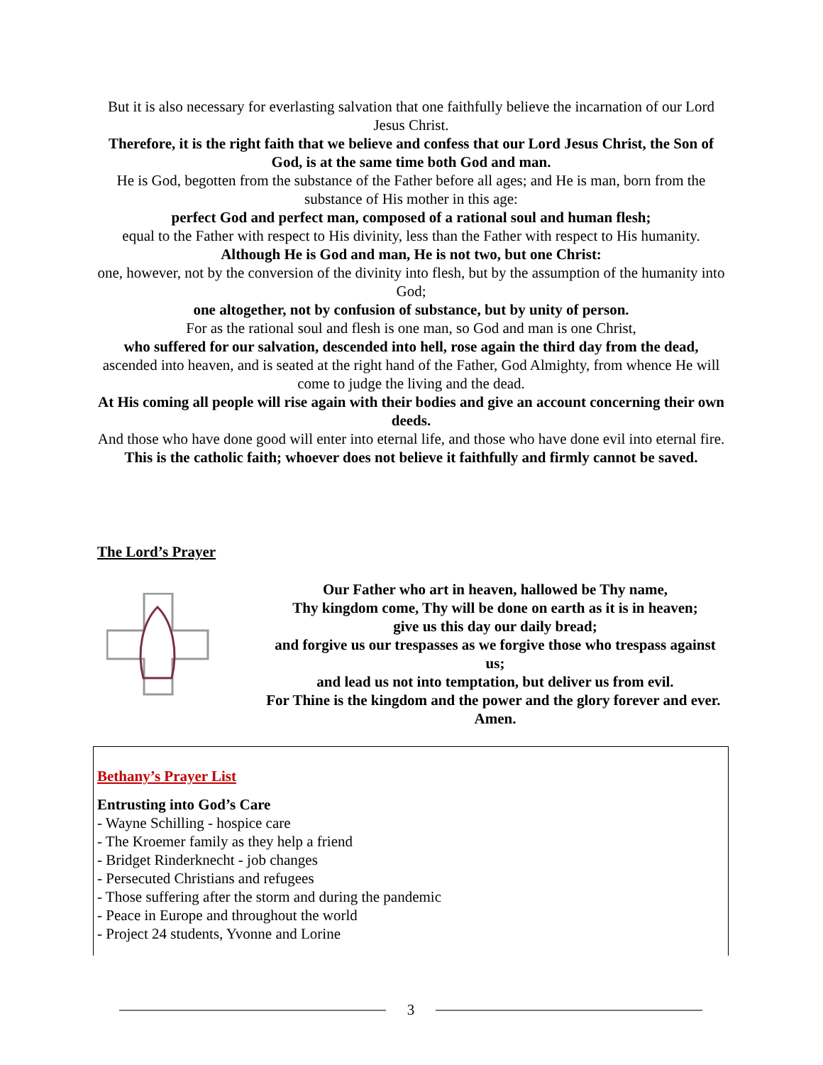But it is also necessary for everlasting salvation that one faithfully believe the incarnation of our Lord Jesus Christ.
Therefore, it is the right faith that we believe and confess that our Lord Jesus Christ, the Son of God, is at the same time both God and man.
He is God, begotten from the substance of the Father before all ages; and He is man, born from the substance of His mother in this age:
perfect God and perfect man, composed of a rational soul and human flesh;
equal to the Father with respect to His divinity, less than the Father with respect to His humanity.
Although He is God and man, He is not two, but one Christ:
one, however, not by the conversion of the divinity into flesh, but by the assumption of the humanity into God;
one altogether, not by confusion of substance, but by unity of person.
For as the rational soul and flesh is one man, so God and man is one Christ,
who suffered for our salvation, descended into hell, rose again the third day from the dead,
ascended into heaven, and is seated at the right hand of the Father, God Almighty, from whence He will come to judge the living and the dead.
At His coming all people will rise again with their bodies and give an account concerning their own deeds.
And those who have done good will enter into eternal life, and those who have done evil into eternal fire.
This is the catholic faith; whoever does not believe it faithfully and firmly cannot be saved.
The Lord’s Prayer
Our Father who art in heaven, hallowed be Thy name,
Thy kingdom come, Thy will be done on earth as it is in heaven;
give us this day our daily bread;
and forgive us our trespasses as we forgive those who trespass against us;
and lead us not into temptation, but deliver us from evil.
For Thine is the kingdom and the power and the glory forever and ever. Amen.
Bethany’s Prayer List
Entrusting into God’s Care
- Wayne Schilling - hospice care
- The Kroemer family as they help a friend
- Bridget Rinderknecht - job changes
- Persecuted Christians and refugees
- Those suffering after the storm and during the pandemic
- Peace in Europe and throughout the world
- Project 24 students, Yvonne and Lorine
3